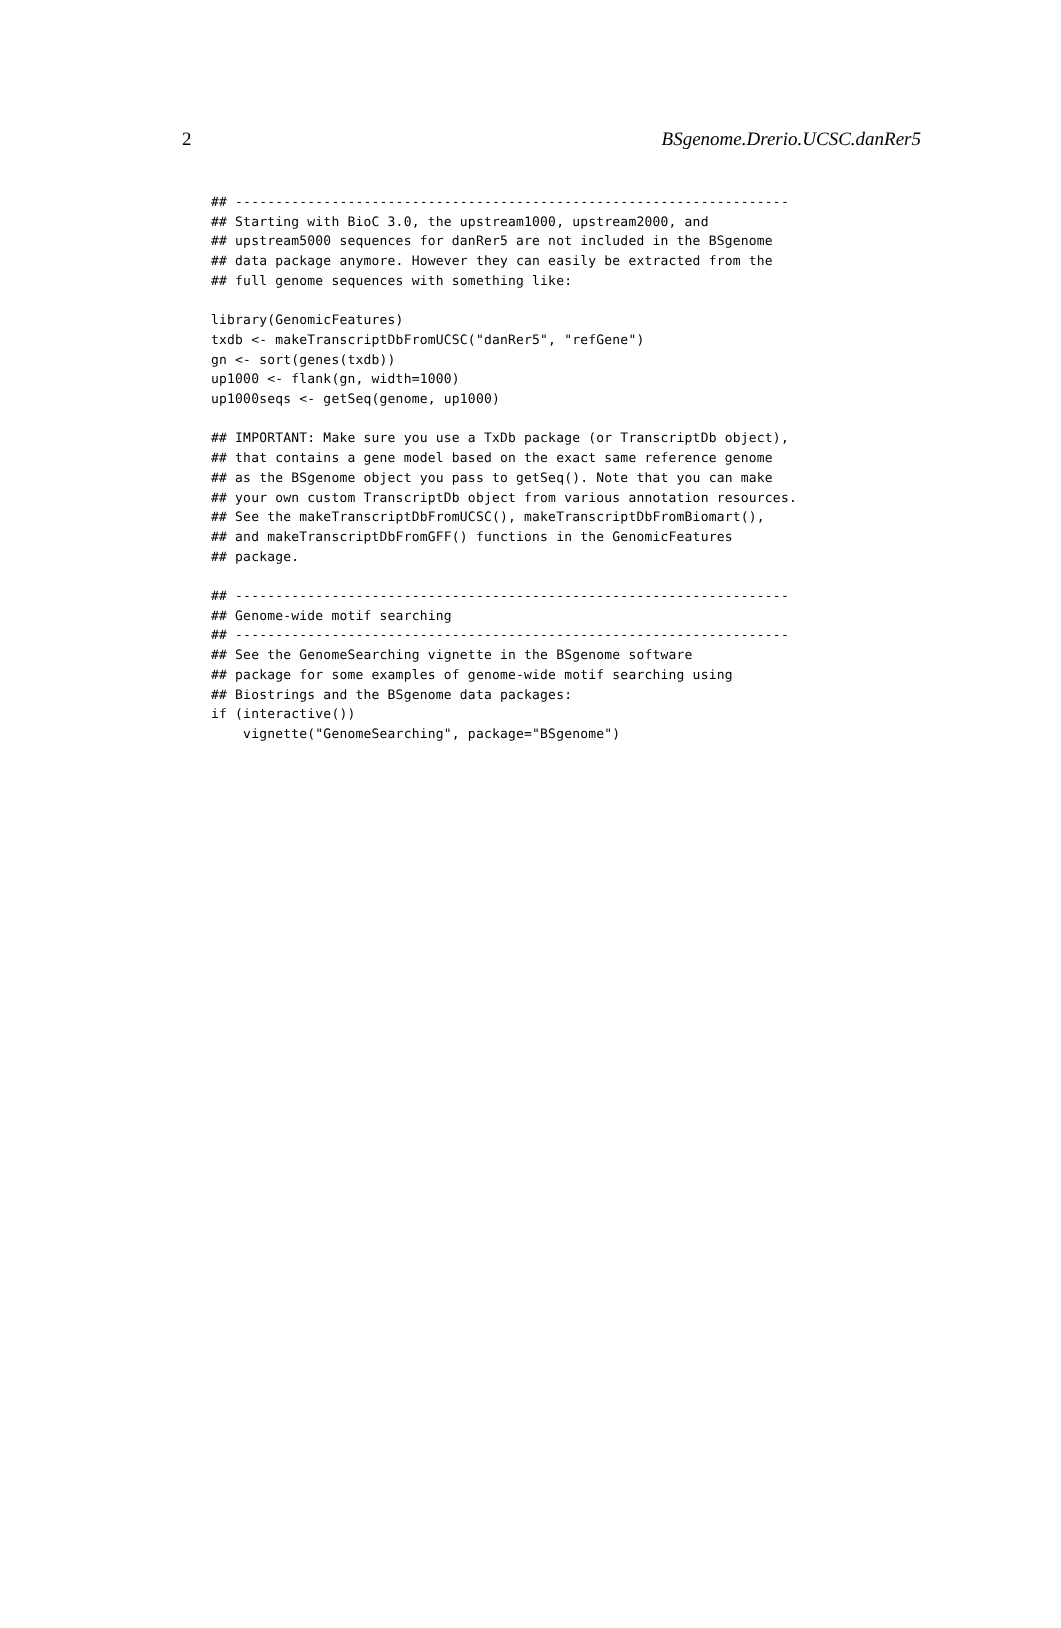2 BSgenome.Drerio.UCSC.danRer5
## ---------------------------------------------------------------------
## Starting with BioC 3.0, the upstream1000, upstream2000, and
## upstream5000 sequences for danRer5 are not included in the BSgenome
## data package anymore. However they can easily be extracted from the
## full genome sequences with something like:

library(GenomicFeatures)
txdb <- makeTranscriptDbFromUCSC("danRer5", "refGene")
gn <- sort(genes(txdb))
up1000 <- flank(gn, width=1000)
up1000seqs <- getSeq(genome, up1000)

## IMPORTANT: Make sure you use a TxDb package (or TranscriptDb object),
## that contains a gene model based on the exact same reference genome
## as the BSgenome object you pass to getSeq(). Note that you can make
## your own custom TranscriptDb object from various annotation resources.
## See the makeTranscriptDbFromUCSC(), makeTranscriptDbFromBiomart(),
## and makeTranscriptDbFromGFF() functions in the GenomicFeatures
## package.

## ---------------------------------------------------------------------
## Genome-wide motif searching
## ---------------------------------------------------------------------
## See the GenomeSearching vignette in the BSgenome software
## package for some examples of genome-wide motif searching using
## Biostrings and the BSgenome data packages:
if (interactive())
    vignette("GenomeSearching", package="BSgenome")